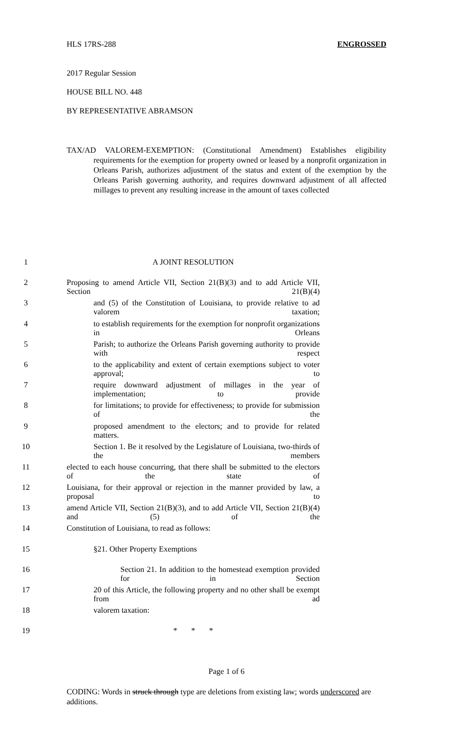HLS 17RS-288 ENGROSSED
2017 Regular Session
HOUSE BILL NO. 448
BY REPRESENTATIVE ABRAMSON
TAX/AD VALOREM-EXEMPTION: (Constitutional Amendment) Establishes eligibility requirements for the exemption for property owned or leased by a nonprofit organization in Orleans Parish, authorizes adjustment of the status and extent of the exemption by the Orleans Parish governing authority, and requires downward adjustment of all affected millages to prevent any resulting increase in the amount of taxes collected
1 A JOINT RESOLUTION
2 Proposing to amend Article VII, Section 21(B)(3) and to add Article VII, Section 21(B)(4)
3 and (5) of the Constitution of Louisiana, to provide relative to ad valorem taxation;
4 to establish requirements for the exemption for nonprofit organizations in Orleans
5 Parish; to authorize the Orleans Parish governing authority to provide with respect
6 to the applicability and extent of certain exemptions subject to voter approval; to
7 require downward adjustment of millages in the year of implementation; to provide
8 for limitations; to provide for effectiveness; to provide for submission of the
9 proposed amendment to the electors; and to provide for related matters.
10 Section 1. Be it resolved by the Legislature of Louisiana, two-thirds of the members
11 elected to each house concurring, that there shall be submitted to the electors of the state of
12 Louisiana, for their approval or rejection in the manner provided by law, a proposal to
13 amend Article VII, Section 21(B)(3), and to add Article VII, Section 21(B)(4) and (5) of the
14 Constitution of Louisiana, to read as follows:
15 §21. Other Property Exemptions
16 Section 21. In addition to the homestead exemption provided for in Section
17 20 of this Article, the following property and no other shall be exempt from ad
18 valorem taxation:
19 * * *
Page 1 of 6
CODING: Words in struck through type are deletions from existing law; words underscored are additions.